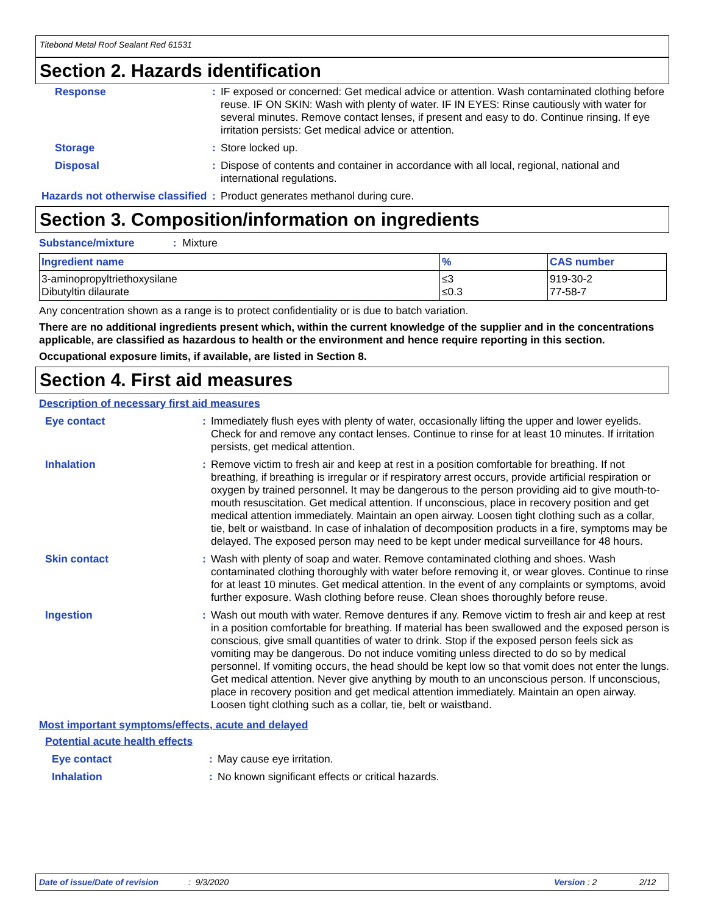Titebond Metal Roof Sealant Red 61531
Section 2. Hazards identification
| Response | : | IF exposed or concerned: Get medical advice or attention. Wash contaminated clothing before reuse. IF ON SKIN: Wash with plenty of water. IF IN EYES: Rinse cautiously with water for several minutes. Remove contact lenses, if present and easy to do. Continue rinsing. If eye irritation persists: Get medical advice or attention. |
| Storage | : | Store locked up. |
| Disposal | : | Dispose of contents and container in accordance with all local, regional, national and international regulations. |
| Hazards not otherwise classified | : | Product generates methanol during cure. |
Section 3. Composition/information on ingredients
Substance/mixture : Mixture
| Ingredient name | % | CAS number |
| --- | --- | --- |
| 3-aminopropyltriethoxysilane Dibutyltin dilaurate | ≤3 ≤0.3 | 919-30-2 77-58-7 |
Any concentration shown as a range is to protect confidentiality or is due to batch variation.
There are no additional ingredients present which, within the current knowledge of the supplier and in the concentrations applicable, are classified as hazardous to health or the environment and hence require reporting in this section.
Occupational exposure limits, if available, are listed in Section 8.
Section 4. First aid measures
Description of necessary first aid measures
| Eye contact | : | Immediately flush eyes with plenty of water, occasionally lifting the upper and lower eyelids. Check for and remove any contact lenses. Continue to rinse for at least 10 minutes. If irritation persists, get medical attention. |
| Inhalation | : | Remove victim to fresh air and keep at rest in a position comfortable for breathing. If not breathing, if breathing is irregular or if respiratory arrest occurs, provide artificial respiration or oxygen by trained personnel. It may be dangerous to the person providing aid to give mouth-to-mouth resuscitation. Get medical attention. If unconscious, place in recovery position and get medical attention immediately. Maintain an open airway. Loosen tight clothing such as a collar, tie, belt or waistband. In case of inhalation of decomposition products in a fire, symptoms may be delayed. The exposed person may need to be kept under medical surveillance for 48 hours. |
| Skin contact | : | Wash with plenty of soap and water. Remove contaminated clothing and shoes. Wash contaminated clothing thoroughly with water before removing it, or wear gloves. Continue to rinse for at least 10 minutes. Get medical attention. In the event of any complaints or symptoms, avoid further exposure. Wash clothing before reuse. Clean shoes thoroughly before reuse. |
| Ingestion | : | Wash out mouth with water. Remove dentures if any. Remove victim to fresh air and keep at rest in a position comfortable for breathing. If material has been swallowed and the exposed person is conscious, give small quantities of water to drink. Stop if the exposed person feels sick as vomiting may be dangerous. Do not induce vomiting unless directed to do so by medical personnel. If vomiting occurs, the head should be kept low so that vomit does not enter the lungs. Get medical attention. Never give anything by mouth to an unconscious person. If unconscious, place in recovery position and get medical attention immediately. Maintain an open airway. Loosen tight clothing such as a collar, tie, belt or waistband. |
Most important symptoms/effects, acute and delayed
Potential acute health effects
| Eye contact | : | May cause eye irritation. |
| Inhalation | : | No known significant effects or critical hazards. |
Date of issue/Date of revision: 9/3/2020 Version : 2 2/12